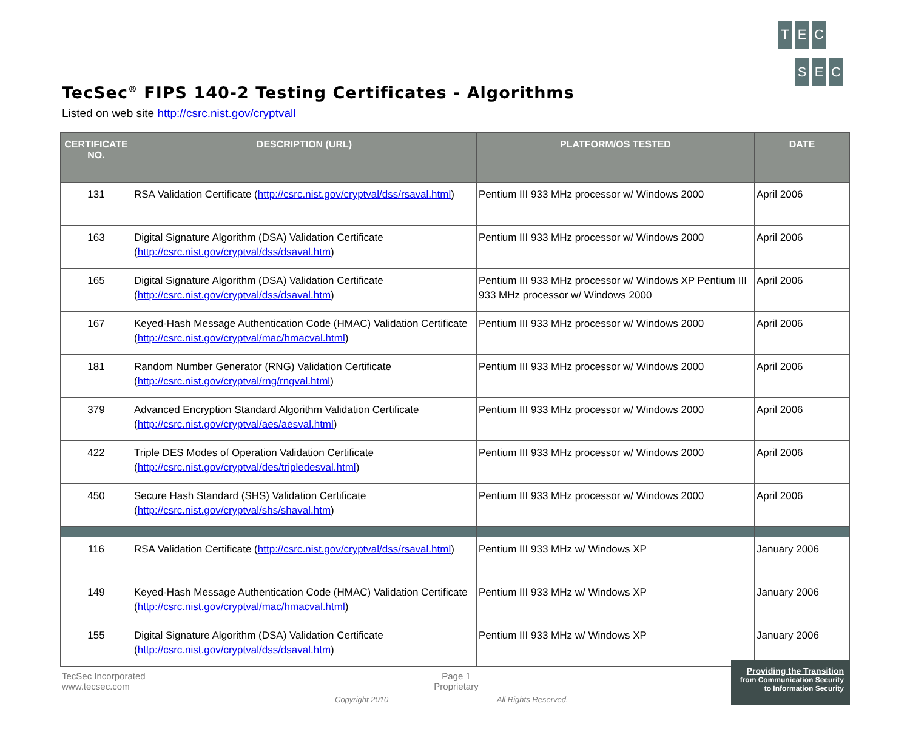T E C
SEC
TecSec<sup>®</sup> FIPS 140-2 Testing Certificates - Algorithms
Listed on web site http://csrc.nist.gov/cryptvall
| CERTIFICATE NO. | DESCRIPTION (URL) | PLATFORM/OS TESTED | DATE |
| --- | --- | --- | --- |
| 131 | RSA Validation Certificate ( http://csrc.nist.gov/cryptval/dss/rsaval.html ) | Pentium III 933 MHz processor w/ Windows 2000 | April 2006 |
| 163 | Digital Signature Algorithm (DSA) Validation Certificate ( http://csrc.nist.gov/cryptval/dss/dsaval.htm ) | Pentium III 933 MHz processor w/ Windows 2000 | April 2006 |
| 165 | Digital Signature Algorithm (DSA) Validation Certificate ( http://csrc.nist.gov/cryptval/dss/dsaval.htm ) | Pentium III 933 MHz processor w/ Windows XP Pentium III 933 MHz processor w/ Windows 2000 | April 2006 |
| 167 | Keyed-Hash Message Authentication Code (HMAC) Validation Certificate ( http://csrc.nist.gov/cryptval/mac/hmacval.html ) | Pentium III 933 MHz processor w/ Windows 2000 | April 2006 |
| 181 | Random Number Generator (RNG) Validation Certificate ( http://csrc.nist.gov/cryptval/rng/rngval.html ) | Pentium III 933 MHz processor w/ Windows 2000 | April 2006 |
| 379 | Advanced Encryption Standard Algorithm Validation Certificate ( http://csrc.nist.gov/cryptval/aes/aesval.html ) | Pentium III 933 MHz processor w/ Windows 2000 | April 2006 |
| 422 | Triple DES Modes of Operation Validation Certificate ( http://csrc.nist.gov/cryptval/des/tripledesval.html ) | Pentium III 933 MHz processor w/ Windows 2000 | April 2006 |
| 450 | Secure Hash Standard (SHS) Validation Certificate ( http://csrc.nist.gov/cryptval/shs/shaval.htm ) | Pentium III 933 MHz processor w/ Windows 2000 | April 2006 |
| 116 | RSA Validation Certificate ( http://csrc.nist.gov/cryptval/dss/rsaval.html ) | Pentium III 933 MHz w/ Windows XP | January 2006 |
| 149 | Keyed-Hash Message Authentication Code (HMAC) Validation Certificate ( http://csrc.nist.gov/cryptval/mac/hmacval.html ) | Pentium III 933 MHz w/ Windows XP | January 2006 |
| 155 | Digital Signature Algorithm (DSA) Validation Certificate ( http://csrc.nist.gov/cryptval/dss/dsaval.htm ) | Pentium III 933 MHz w/ Windows XP | January 2006 |
TecSec Incorporated
www.tecsec.com
Page 1
Proprietary
Copyright 2010 All Rights Reserved.
Providing the Transition
from Communication Security
to Information Security